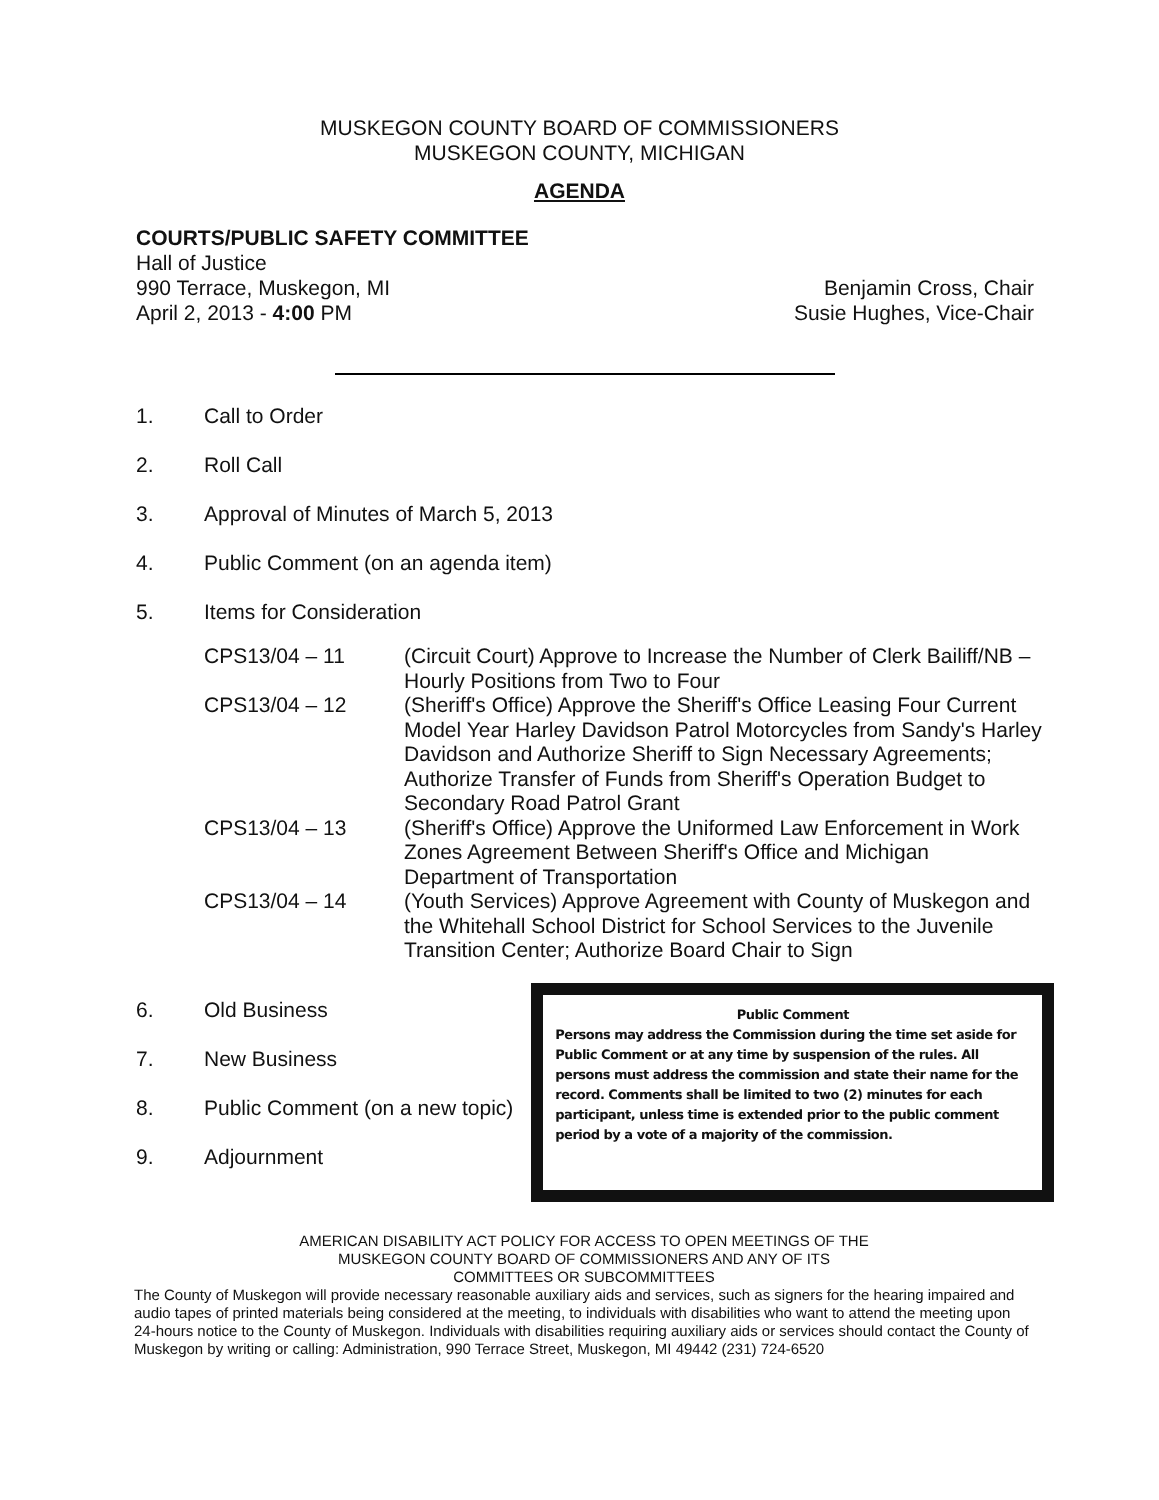MUSKEGON COUNTY BOARD OF COMMISSIONERS
MUSKEGON COUNTY, MICHIGAN
AGENDA
COURTS/PUBLIC SAFETY COMMITTEE
Hall of Justice
990 Terrace, Muskegon, MI
April 2, 2013 - 4:00 PM
Benjamin Cross, Chair
Susie Hughes, Vice-Chair
1. Call to Order
2. Roll Call
3. Approval of Minutes of March 5, 2013
4. Public Comment (on an agenda item)
5. Items for Consideration
CPS13/04 – 11 (Circuit Court) Approve to Increase the Number of Clerk Bailiff/NB – Hourly Positions from Two to Four
CPS13/04 – 12 (Sheriff's Office) Approve the Sheriff's Office Leasing Four Current Model Year Harley Davidson Patrol Motorcycles from Sandy's Harley Davidson and Authorize Sheriff to Sign Necessary Agreements; Authorize Transfer of Funds from Sheriff's Operation Budget to Secondary Road Patrol Grant
CPS13/04 – 13 (Sheriff's Office) Approve the Uniformed Law Enforcement in Work Zones Agreement Between Sheriff's Office and Michigan Department of Transportation
CPS13/04 – 14 (Youth Services) Approve Agreement with County of Muskegon and the Whitehall School District for School Services to the Juvenile Transition Center; Authorize Board Chair to Sign
6. Old Business
7. New Business
8. Public Comment (on a new topic)
9. Adjournment
Public Comment
Persons may address the Commission during the time set aside for Public Comment or at any time by suspension of the rules. All persons must address the commission and state their name for the record. Comments shall be limited to two (2) minutes for each participant, unless time is extended prior to the public comment period by a vote of a majority of the commission.
AMERICAN DISABILITY ACT POLICY FOR ACCESS TO OPEN MEETINGS OF THE
MUSKEGON COUNTY BOARD OF COMMISSIONERS AND ANY OF ITS
COMMITTEES OR SUBCOMMITTEES
The County of Muskegon will provide necessary reasonable auxiliary aids and services, such as signers for the hearing impaired and audio tapes of printed materials being considered at the meeting, to individuals with disabilities who want to attend the meeting upon 24-hours notice to the County of Muskegon. Individuals with disabilities requiring auxiliary aids or services should contact the County of Muskegon by writing or calling: Administration, 990 Terrace Street, Muskegon, MI 49442 (231) 724-6520